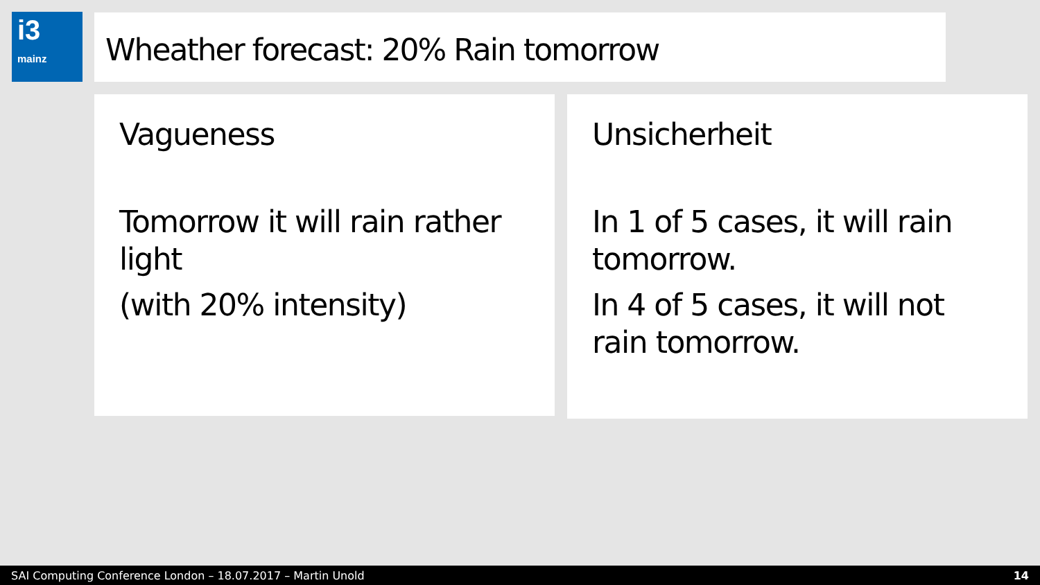i3
mainz
Wheather forecast: 20% Rain tomorrow
Vagueness
Tomorrow it will rain rather
light
(with 20% intensity)
Unsicherheit
In 1 of 5 cases, it will rain
tomorrow.
In 4 of 5 cases, it will not
rain tomorrow.
SAI Computing Conference London – 18.07.2017 – Martin Unold 14